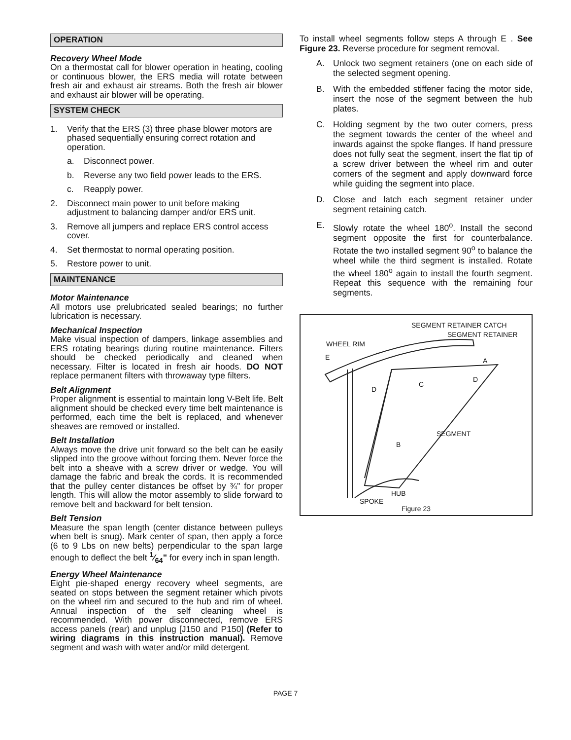OPERATION
Recovery Wheel Mode
On a thermostat call for blower operation in heating, cooling or continuous blower, the ERS media will rotate between fresh air and exhaust air streams. Both the fresh air blower and exhaust air blower will be operating.
SYSTEM CHECK
1. Verify that the ERS (3) three phase blower motors are phased sequentially ensuring correct rotation and operation.
a. Disconnect power.
b. Reverse any two field power leads to the ERS.
c. Reapply power.
2. Disconnect main power to unit before making adjustment to balancing damper and/or ERS unit.
3. Remove all jumpers and replace ERS control access cover.
4. Set thermostat to normal operating position.
5. Restore power to unit.
MAINTENANCE
Motor Maintenance
All motors use prelubricated sealed bearings; no further lubrication is necessary.
Mechanical Inspection
Make visual inspection of dampers, linkage assemblies and ERS rotating bearings during routine maintenance. Filters should be checked periodically and cleaned when necessary. Filter is located in fresh air hoods. DO NOT replace permanent filters with throwaway type filters.
Belt Alignment
Proper alignment is essential to maintain long V-Belt life. Belt alignment should be checked every time belt maintenance is performed, each time the belt is replaced, and whenever sheaves are removed or installed.
Belt Installation
Always move the drive unit forward so the belt can be easily slipped into the groove without forcing them. Never force the belt into a sheave with a screw driver or wedge. You will damage the fabric and break the cords. It is recommended that the pulley center distances be offset by ¾" for proper length. This will allow the motor assembly to slide forward to remove belt and backward for belt tension.
Belt Tension
Measure the span length (center distance between pulleys when belt is snug). Mark center of span, then apply a force (6 to 9 Lbs on new belts) perpendicular to the span large enough to deflect the belt 1⁄64" for every inch in span length.
Energy Wheel Maintenance
Eight pie-shaped energy recovery wheel segments, are seated on stops between the segment retainer which pivots on the wheel rim and secured to the hub and rim of wheel. Annual inspection of the self cleaning wheel is recommended. With power disconnected, remove ERS access panels (rear) and unplug [J150 and P150] (Refer to wiring diagrams in this instruction manual). Remove segment and wash with water and/or mild detergent.
To install wheel segments follow steps A through E . See Figure 23. Reverse procedure for segment removal.
A. Unlock two segment retainers (one on each side of the selected segment opening.
B. With the embedded stiffener facing the motor side, insert the nose of the segment between the hub plates.
C. Holding segment by the two outer corners, press the segment towards the center of the wheel and inwards against the spoke flanges. If hand pressure does not fully seat the segment, insert the flat tip of a screw driver between the wheel rim and outer corners of the segment and apply downward force while guiding the segment into place.
D. Close and latch each segment retainer under segment retaining catch.
E. Slowly rotate the wheel 180<sup>o</sup>. Install the second segment opposite the first for counterbalance. Rotate the two installed segment 90<sup>o</sup> to balance the wheel while the third segment is installed. Rotate the wheel 180<sup>o</sup> again to install the fourth segment. Repeat this sequence with the remaining four segments.
SEGMENT RETAINER CATCH
SEGMENT RETAINER
WHEEL RIM
E A
C
D
D
SEGMENT
B
HUB
SPOKE
Figure 23
PAGE 7